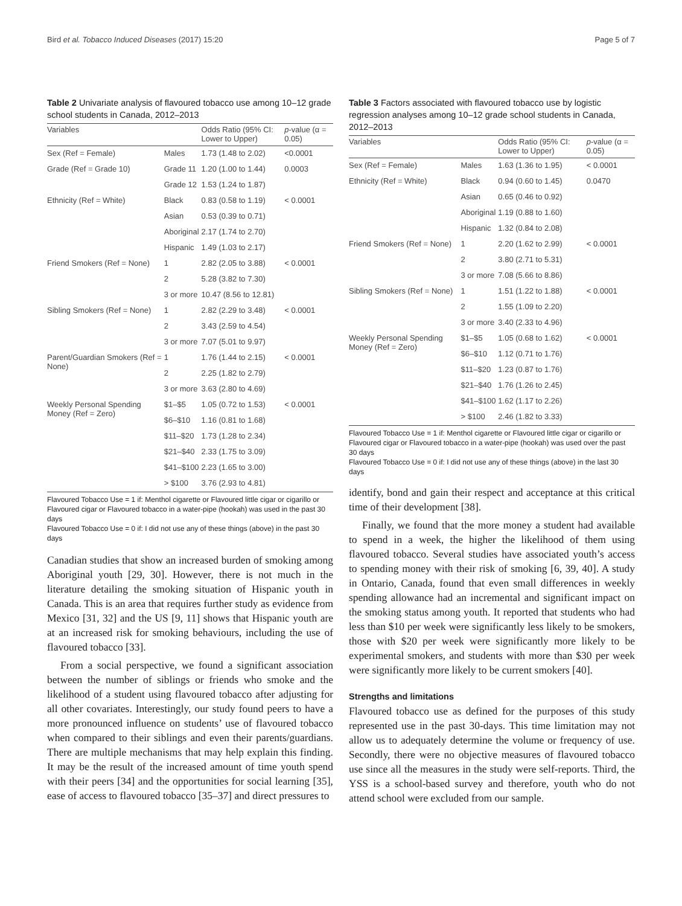Bird et al. Tobacco Induced Diseases (2017) 15:20 Page 5 of 7
Table 2 Univariate analysis of flavoured tobacco use among 10–12 grade school students in Canada, 2012–2013
| Variables | | Odds Ratio (95% CI: Lower to Upper) | p -value (α = 0.05) |
| --- | --- | --- | --- |
| Sex (Ref = Female) | Males | 1.73 (1.48 to 2.02) | <0.0001 |
| Grade (Ref = Grade 10) | Grade 11 | 1.20 (1.00 to 1.44) | 0.0003 |
| | Grade 12 | 1.53 (1.24 to 1.87) | |
| Ethnicity (Ref = White) | Black | 0.83 (0.58 to 1.19) | < 0.0001 |
| | Asian | 0.53 (0.39 to 0.71) | |
| | Aboriginal | 2.17 (1.74 to 2.70) | |
| | Hispanic | 1.49 (1.03 to 2.17) | |
| Friend Smokers (Ref = None) | 1 | 2.82 (2.05 to 3.88) | < 0.0001 |
| | 2 | 5.28 (3.82 to 7.30) | |
| | 3 or more | 10.47 (8.56 to 12.81) | |
| Sibling Smokers (Ref = None) | 1 | 2.82 (2.29 to 3.48) | < 0.0001 |
| | 2 | 3.43 (2.59 to 4.54) | |
| | 3 or more | 7.07 (5.01 to 9.97) | |
| Parent/Guardian Smokers (Ref = None) | 1 | 1.76 (1.44 to 2.15) | < 0.0001 |
| | 2 | 2.25 (1.82 to 2.79) | |
| | 3 or more | 3.63 (2.80 to 4.69) | |
| Weekly Personal Spending Money (Ref = Zero) | $1–$5 | 1.05 (0.72 to 1.53) | < 0.0001 |
| | $6–$10 | 1.16 (0.81 to 1.68) | |
| | $11–$20 | 1.73 (1.28 to 2.34) | |
| | $21–$40 | 2.33 (1.75 to 3.09) | |
| | $41–$100 | 2.23 (1.65 to 3.00) | |
| | > $100 | 3.76 (2.93 to 4.81) | |
Flavoured Tobacco Use = 1 if: Menthol cigarette or Flavoured little cigar or cigarillo or Flavoured cigar or Flavoured tobacco in a water-pipe (hookah) was used in the past 30 days
Flavoured Tobacco Use = 0 if: I did not use any of these things (above) in the past 30 days
Canadian studies that show an increased burden of smoking among Aboriginal youth [29, 30]. However, there is not much in the literature detailing the smoking situation of Hispanic youth in Canada. This is an area that requires further study as evidence from Mexico [31, 32] and the US [9, 11] shows that Hispanic youth are at an increased risk for smoking behaviours, including the use of flavoured tobacco [33].
From a social perspective, we found a significant association between the number of siblings or friends who smoke and the likelihood of a student using flavoured tobacco after adjusting for all other covariates. Interestingly, our study found peers to have a more pronounced influence on students’ use of flavoured tobacco when compared to their siblings and even their parents/guardians. There are multiple mechanisms that may help explain this finding. It may be the result of the increased amount of time youth spend with their peers [34] and the opportunities for social learning [35], ease of access to flavoured tobacco [35–37] and direct pressures to
Table 3 Factors associated with flavoured tobacco use by logistic regression analyses among 10–12 grade school students in Canada, 2012–2013
| Variables | | Odds Ratio (95% CI: Lower to Upper) | p -value (α = 0.05) |
| --- | --- | --- | --- |
| Sex (Ref = Female) | Males | 1.63 (1.36 to 1.95) | < 0.0001 |
| Ethnicity (Ref = White) | Black | 0.94 (0.60 to 1.45) | 0.0470 |
| | Asian | 0.65 (0.46 to 0.92) | |
| | Aboriginal | 1.19 (0.88 to 1.60) | |
| | Hispanic | 1.32 (0.84 to 2.08) | |
| Friend Smokers (Ref = None) | 1 | 2.20 (1.62 to 2.99) | < 0.0001 |
| | 2 | 3.80 (2.71 to 5.31) | |
| | 3 or more | 7.08 (5.66 to 8.86) | |
| Sibling Smokers (Ref = None) | 1 | 1.51 (1.22 to 1.88) | < 0.0001 |
| | 2 | 1.55 (1.09 to 2.20) | |
| | 3 or more | 3.40 (2.33 to 4.96) | |
| Weekly Personal Spending Money (Ref = Zero) | $1–$5 | 1.05 (0.68 to 1.62) | < 0.0001 |
| | $6–$10 | 1.12 (0.71 to 1.76) | |
| | $11–$20 | 1.23 (0.87 to 1.76) | |
| | $21–$40 | 1.76 (1.26 to 2.45) | |
| | $41–$100 | 1.62 (1.17 to 2.26) | |
| | > $100 | 2.46 (1.82 to 3.33) | |
Flavoured Tobacco Use = 1 if: Menthol cigarette or Flavoured little cigar or cigarillo or Flavoured cigar or Flavoured tobacco in a water-pipe (hookah) was used over the past 30 days
Flavoured Tobacco Use = 0 if: I did not use any of these things (above) in the last 30 days
identify, bond and gain their respect and acceptance at this critical time of their development [38].
Finally, we found that the more money a student had available to spend in a week, the higher the likelihood of them using flavoured tobacco. Several studies have associated youth’s access to spending money with their risk of smoking [6, 39, 40]. A study in Ontario, Canada, found that even small differences in weekly spending allowance had an incremental and significant impact on the smoking status among youth. It reported that students who had less than $10 per week were significantly less likely to be smokers, those with $20 per week were significantly more likely to be experimental smokers, and students with more than $30 per week were significantly more likely to be current smokers [40].
Strengths and limitations
Flavoured tobacco use as defined for the purposes of this study represented use in the past 30-days. This time limitation may not allow us to adequately determine the volume or frequency of use. Secondly, there were no objective measures of flavoured tobacco use since all the measures in the study were self-reports. Third, the YSS is a school-based survey and therefore, youth who do not attend school were excluded from our sample.